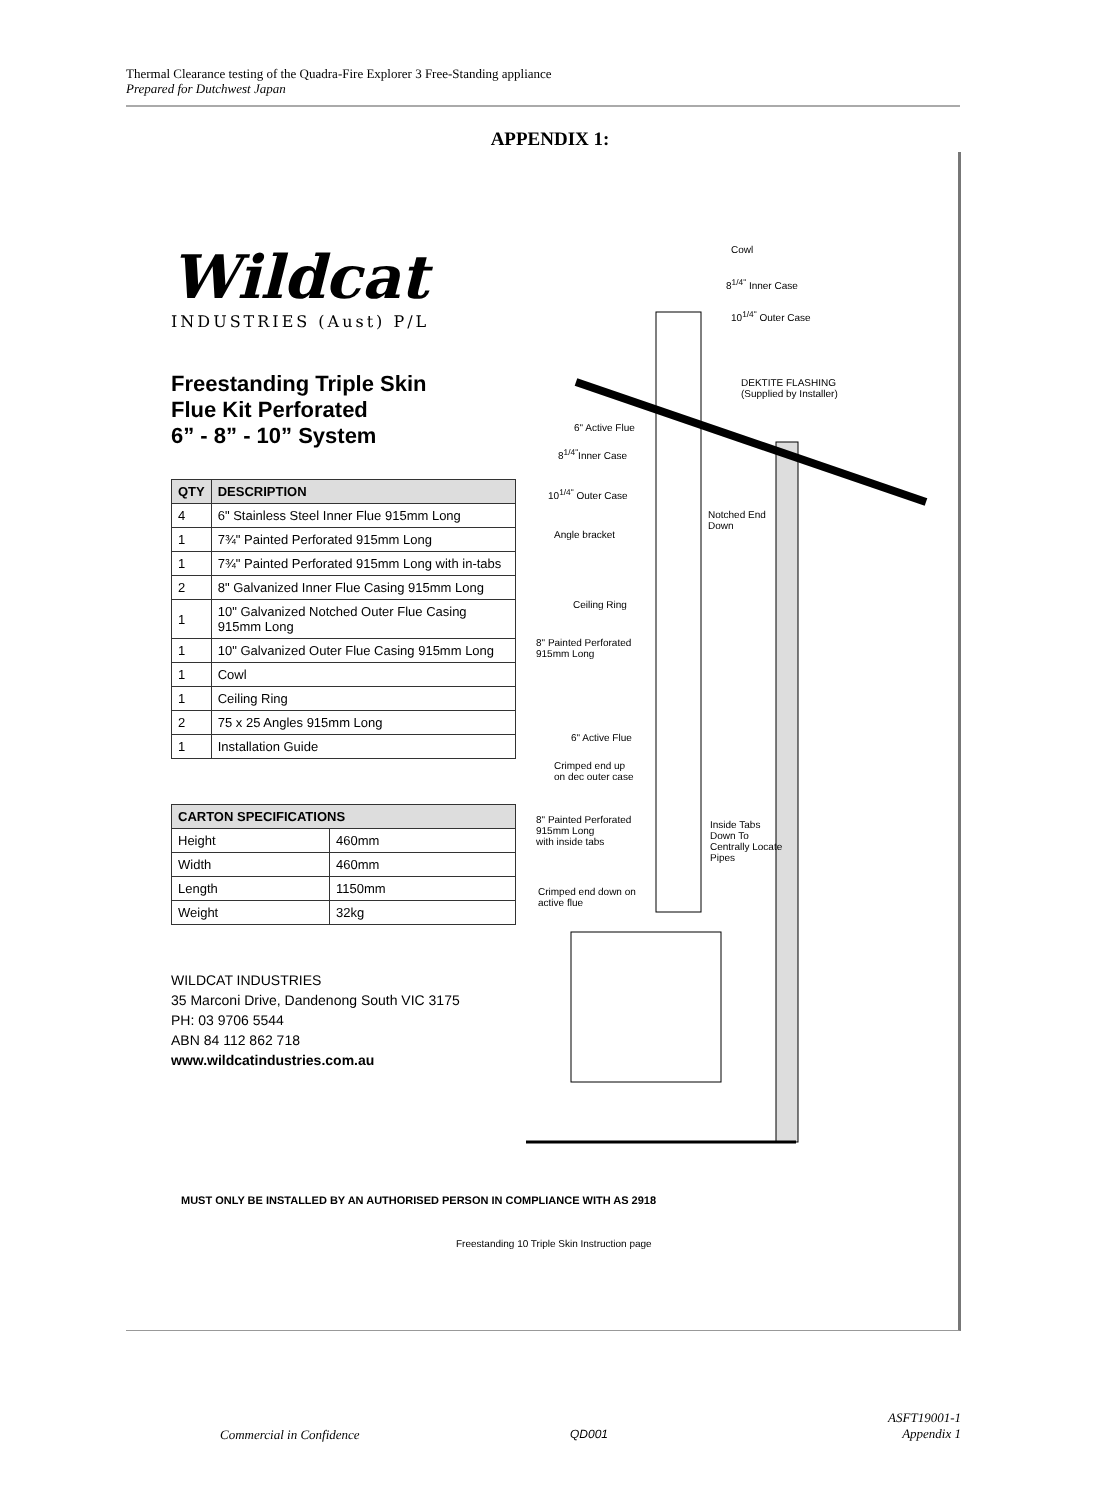Thermal Clearance testing of the Quadra-Fire Explorer 3 Free-Standing appliance
Prepared for Dutchwest Japan
APPENDIX 1:
Wildcat
INDUSTRIES (Aust) P/L
Freestanding Triple Skin
Flue Kit Perforated
6” - 8” - 10” System
| QTY | DESCRIPTION |
| --- | --- |
| 4 | 6" Stainless Steel Inner Flue 915mm Long |
| 1 | 7¾" Painted Perforated 915mm Long |
| 1 | 7¾" Painted Perforated 915mm Long with in-tabs |
| 2 | 8" Galvanized Inner Flue Casing 915mm Long |
| 1 | 10" Galvanized Notched Outer Flue Casing 915mm Long |
| 1 | 10" Galvanized Outer Flue Casing 915mm Long |
| 1 | Cowl |
| 1 | Ceiling Ring |
| 2 | 75 x 25 Angles 915mm Long |
| 1 | Installation Guide |
| CARTON SPECIFICATIONS | |
| --- | --- |
| Height | 460mm |
| Width | 460mm |
| Length | 1150mm |
| Weight | 32kg |
WILDCAT INDUSTRIES
35 Marconi Drive, Dandenong South VIC 3175
PH: 03 9706 5544
ABN 84 112 862 718
www.wildcatindustries.com.au
Cowl
8<sup>1/4"</sup> Inner Case
10<sup>1/4"</sup> Outer Case
DEKTITE FLASHING
(Supplied by Installer)
6" Active Flue
8<sup>1/4"</sup>Inner Case
10<sup>1/4"</sup> Outer Case
Notched End
Down
Angle bracket
Ceiling Ring
8" Painted Perforated
915mm Long
6" Active Flue
Crimped end up
on dec outer case
8" Painted Perforated
915mm Long
with inside tabs
Inside Tabs
Down To
Centrally Locate
Pipes
Crimped end down on
active flue
MUST ONLY BE INSTALLED BY AN AUTHORISED PERSON IN COMPLIANCE WITH AS 2918
Freestanding 10 Triple Skin Instruction page
Commercial in Confidence QD001
ASFT19001-1
Appendix 1